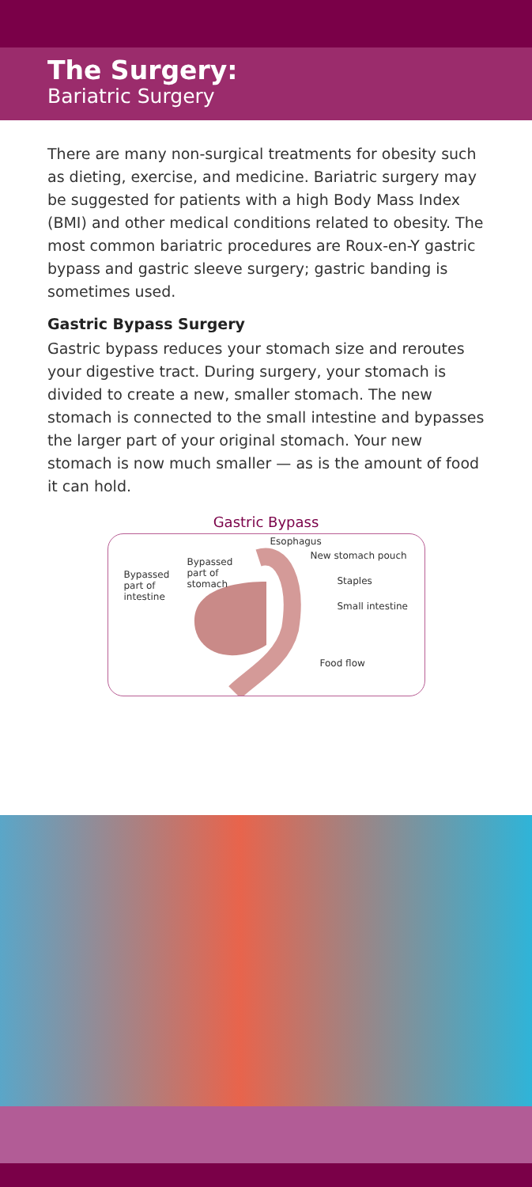The Surgery:
Bariatric Surgery
There are many non-surgical treatments for obesity such as dieting, exercise, and medicine. Bariatric surgery may be suggested for patients with a high Body Mass Index (BMI) and other medical conditions related to obesity. The most common bariatric procedures are Roux-en-Y gastric bypass and gastric sleeve surgery; gastric banding is sometimes used.
Gastric Bypass Surgery
Gastric bypass reduces your stomach size and reroutes your digestive tract. During surgery, your stomach is divided to create a new, smaller stomach. The new stomach is connected to the small intestine and bypasses the larger part of your original stomach. Your new stomach is now much smaller — as is the amount of food it can hold.
Gastric Bypass
Esophagus
New stomach pouch
Bypassed
part of
stomach
Bypassed
part of
intestine
Staples
Small intestine
Food flow